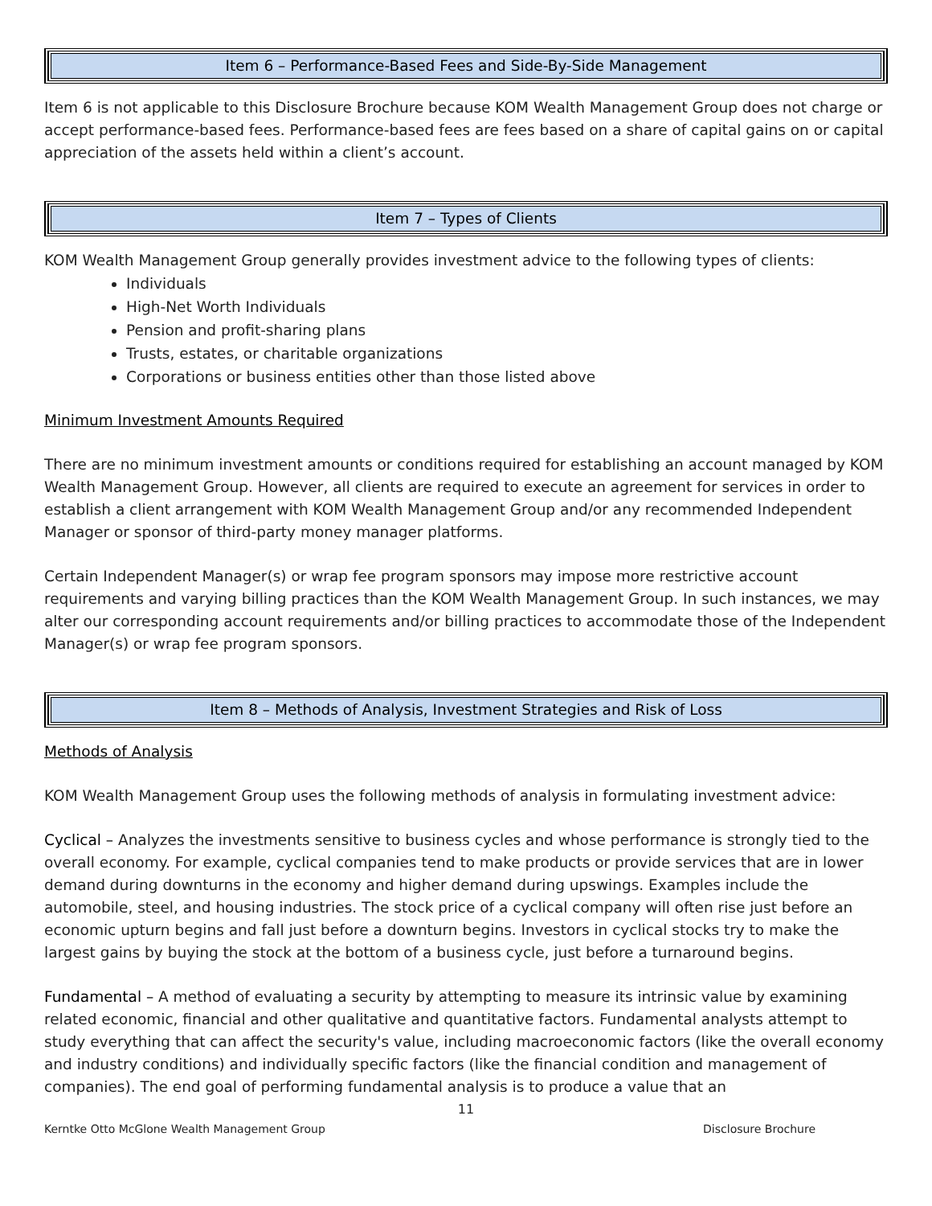Item 6 – Performance-Based Fees and Side-By-Side Management
Item 6 is not applicable to this Disclosure Brochure because KOM Wealth Management Group does not charge or accept performance-based fees. Performance-based fees are fees based on a share of capital gains on or capital appreciation of the assets held within a client’s account.
Item 7 – Types of Clients
KOM Wealth Management Group generally provides investment advice to the following types of clients:
Individuals
High-Net Worth Individuals
Pension and profit-sharing plans
Trusts, estates, or charitable organizations
Corporations or business entities other than those listed above
Minimum Investment Amounts Required
There are no minimum investment amounts or conditions required for establishing an account managed by KOM Wealth Management Group. However, all clients are required to execute an agreement for services in order to establish a client arrangement with KOM Wealth Management Group and/or any recommended Independent Manager or sponsor of third-party money manager platforms.
Certain Independent Manager(s) or wrap fee program sponsors may impose more restrictive account requirements and varying billing practices than the KOM Wealth Management Group. In such instances, we may alter our corresponding account requirements and/or billing practices to accommodate those of the Independent Manager(s) or wrap fee program sponsors.
Item 8 – Methods of Analysis, Investment Strategies and Risk of Loss
Methods of Analysis
KOM Wealth Management Group uses the following methods of analysis in formulating investment advice:
Cyclical – Analyzes the investments sensitive to business cycles and whose performance is strongly tied to the overall economy. For example, cyclical companies tend to make products or provide services that are in lower demand during downturns in the economy and higher demand during upswings. Examples include the automobile, steel, and housing industries. The stock price of a cyclical company will often rise just before an economic upturn begins and fall just before a downturn begins. Investors in cyclical stocks try to make the largest gains by buying the stock at the bottom of a business cycle, just before a turnaround begins.
Fundamental – A method of evaluating a security by attempting to measure its intrinsic value by examining related economic, financial and other qualitative and quantitative factors. Fundamental analysts attempt to study everything that can affect the security's value, including macroeconomic factors (like the overall economy and industry conditions) and individually specific factors (like the financial condition and management of companies). The end goal of performing fundamental analysis is to produce a value that an
11
Kerntke Otto McGlone Wealth Management Group Disclosure Brochure